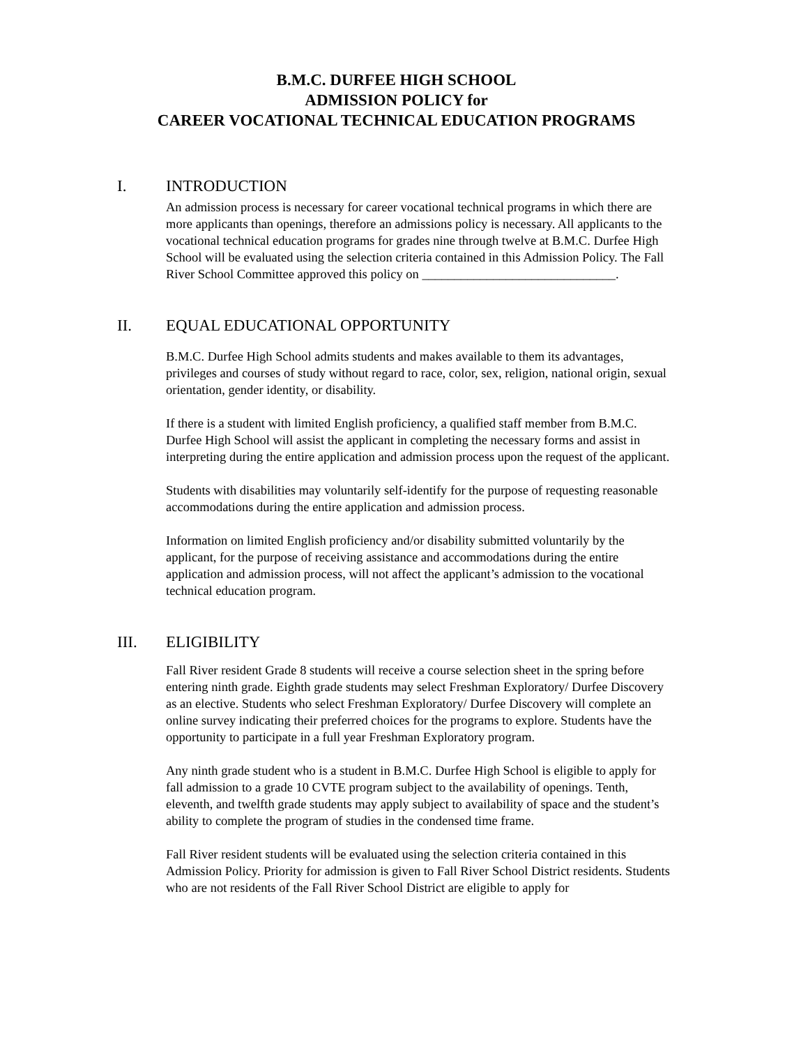B.M.C. DURFEE HIGH SCHOOL
ADMISSION POLICY for
CAREER VOCATIONAL TECHNICAL EDUCATION PROGRAMS
I. INTRODUCTION
An admission process is necessary for career vocational technical programs in which there are more applicants than openings, therefore an admissions policy is necessary. All applicants to the vocational technical education programs for grades nine through twelve at B.M.C. Durfee High School will be evaluated using the selection criteria contained in this Admission Policy. The Fall River School Committee approved this policy on ______________________________.
II. EQUAL EDUCATIONAL OPPORTUNITY
B.M.C. Durfee High School admits students and makes available to them its advantages, privileges and courses of study without regard to race, color, sex, religion, national origin, sexual orientation, gender identity, or disability.
If there is a student with limited English proficiency, a qualified staff member from B.M.C. Durfee High School will assist the applicant in completing the necessary forms and assist in interpreting during the entire application and admission process upon the request of the applicant.
Students with disabilities may voluntarily self-identify for the purpose of requesting reasonable accommodations during the entire application and admission process.
Information on limited English proficiency and/or disability submitted voluntarily by the applicant, for the purpose of receiving assistance and accommodations during the entire application and admission process, will not affect the applicant’s admission to the vocational technical education program.
III. ELIGIBILITY
Fall River resident Grade 8 students will receive a course selection sheet in the spring before entering ninth grade. Eighth grade students may select Freshman Exploratory/ Durfee Discovery as an elective. Students who select Freshman Exploratory/ Durfee Discovery will complete an online survey indicating their preferred choices for the programs to explore. Students have the opportunity to participate in a full year Freshman Exploratory program.
Any ninth grade student who is a student in B.M.C. Durfee High School is eligible to apply for fall admission to a grade 10 CVTE program subject to the availability of openings. Tenth, eleventh, and twelfth grade students may apply subject to availability of space and the student’s ability to complete the program of studies in the condensed time frame.
Fall River resident students will be evaluated using the selection criteria contained in this Admission Policy. Priority for admission is given to Fall River School District residents. Students who are not residents of the Fall River School District are eligible to apply for